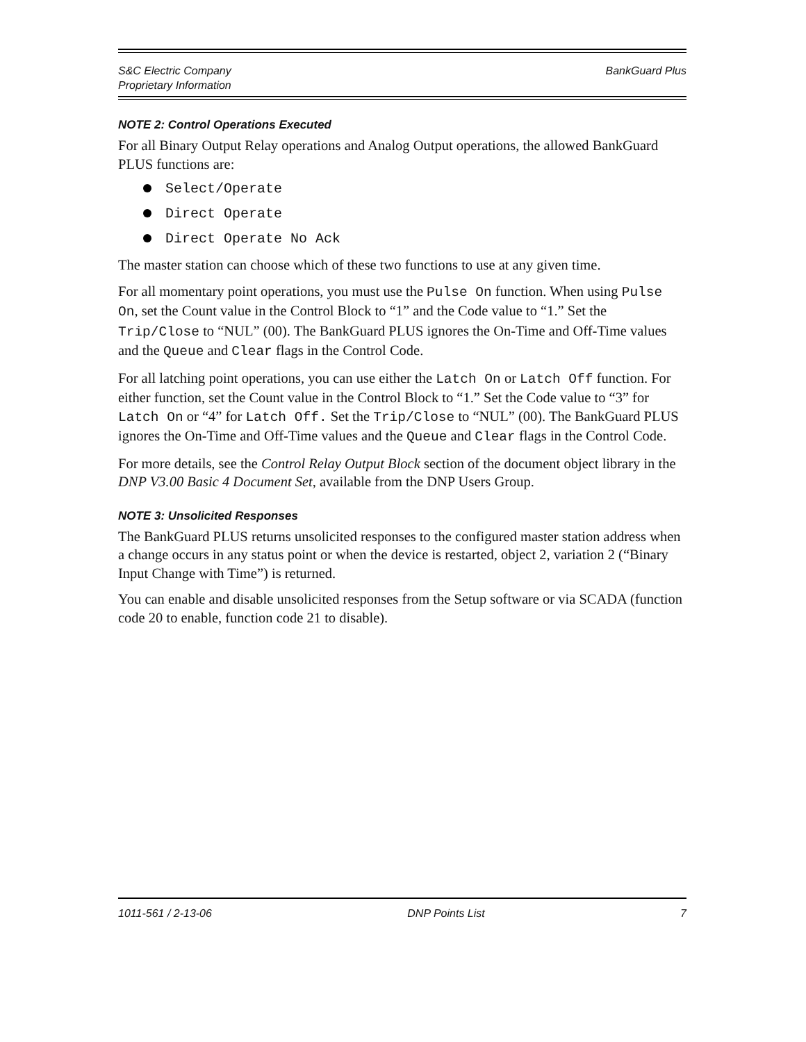S&C Electric Company
Proprietary Information
BankGuard Plus
NOTE 2: Control Operations Executed
For all Binary Output Relay operations and Analog Output operations, the allowed BankGuard PLUS functions are:
Select/Operate
Direct Operate
Direct Operate No Ack
The master station can choose which of these two functions to use at any given time.
For all momentary point operations, you must use the Pulse On function. When using Pulse On, set the Count value in the Control Block to “1” and the Code value to “1.” Set the Trip/Close to “NUL” (00). The BankGuard PLUS ignores the On-Time and Off-Time values and the Queue and Clear flags in the Control Code.
For all latching point operations, you can use either the Latch On or Latch Off function. For either function, set the Count value in the Control Block to “1.” Set the Code value to “3” for Latch On or “4” for Latch Off. Set the Trip/Close to “NUL” (00). The BankGuard PLUS ignores the On-Time and Off-Time values and the Queue and Clear flags in the Control Code.
For more details, see the Control Relay Output Block section of the document object library in the DNP V3.00 Basic 4 Document Set, available from the DNP Users Group.
NOTE 3: Unsolicited Responses
The BankGuard PLUS returns unsolicited responses to the configured master station address when a change occurs in any status point or when the device is restarted, object 2, variation 2 (“Binary Input Change with Time”) is returned.
You can enable and disable unsolicited responses from the Setup software or via SCADA (function code 20 to enable, function code 21 to disable).
1011-561 / 2-13-06 DNP Points List 7